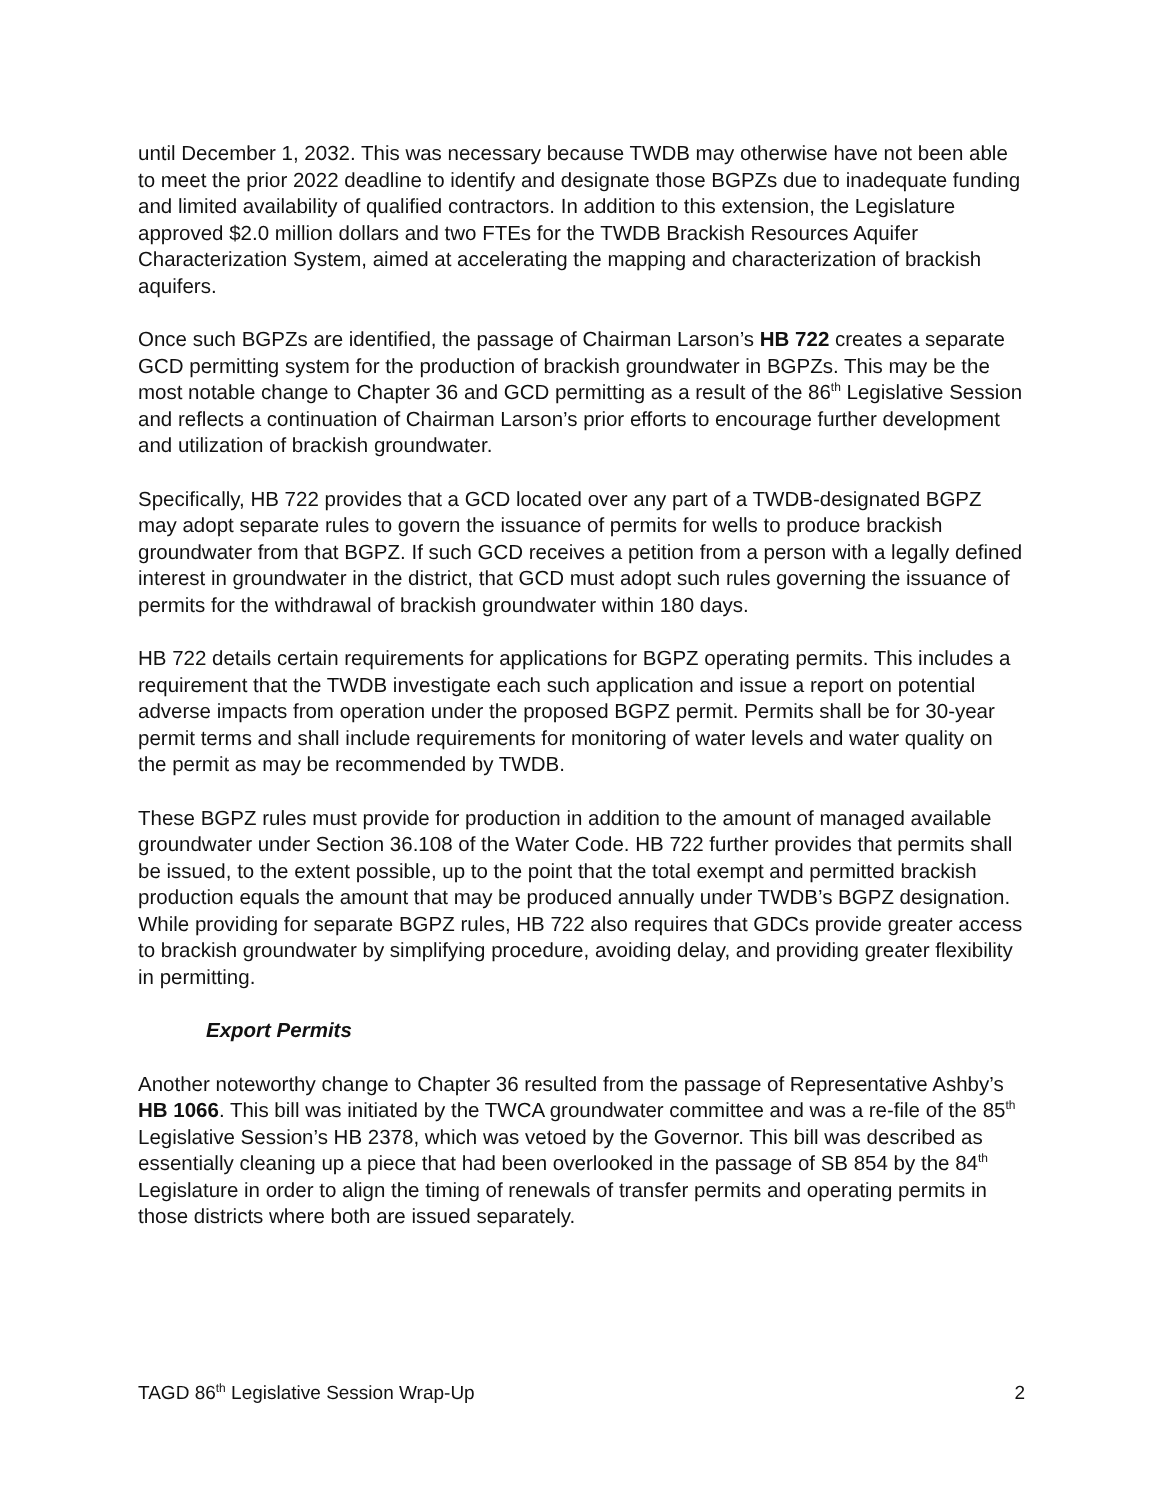until December 1, 2032. This was necessary because TWDB may otherwise have not been able to meet the prior 2022 deadline to identify and designate those BGPZs due to inadequate funding and limited availability of qualified contractors. In addition to this extension, the Legislature approved $2.0 million dollars and two FTEs for the TWDB Brackish Resources Aquifer Characterization System, aimed at accelerating the mapping and characterization of brackish aquifers.
Once such BGPZs are identified, the passage of Chairman Larson’s HB 722 creates a separate GCD permitting system for the production of brackish groundwater in BGPZs. This may be the most notable change to Chapter 36 and GCD permitting as a result of the 86<sup>th</sup> Legislative Session and reflects a continuation of Chairman Larson’s prior efforts to encourage further development and utilization of brackish groundwater.
Specifically, HB 722 provides that a GCD located over any part of a TWDB-designated BGPZ may adopt separate rules to govern the issuance of permits for wells to produce brackish groundwater from that BGPZ. If such GCD receives a petition from a person with a legally defined interest in groundwater in the district, that GCD must adopt such rules governing the issuance of permits for the withdrawal of brackish groundwater within 180 days.
HB 722 details certain requirements for applications for BGPZ operating permits. This includes a requirement that the TWDB investigate each such application and issue a report on potential adverse impacts from operation under the proposed BGPZ permit. Permits shall be for 30-year permit terms and shall include requirements for monitoring of water levels and water quality on the permit as may be recommended by TWDB.
These BGPZ rules must provide for production in addition to the amount of managed available groundwater under Section 36.108 of the Water Code. HB 722 further provides that permits shall be issued, to the extent possible, up to the point that the total exempt and permitted brackish production equals the amount that may be produced annually under TWDB’s BGPZ designation. While providing for separate BGPZ rules, HB 722 also requires that GDCs provide greater access to brackish groundwater by simplifying procedure, avoiding delay, and providing greater flexibility in permitting.
Export Permits
Another noteworthy change to Chapter 36 resulted from the passage of Representative Ashby’s HB 1066. This bill was initiated by the TWCA groundwater committee and was a re-file of the 85<sup>th</sup> Legislative Session’s HB 2378, which was vetoed by the Governor. This bill was described as essentially cleaning up a piece that had been overlooked in the passage of SB 854 by the 84<sup>th</sup> Legislature in order to align the timing of renewals of transfer permits and operating permits in those districts where both are issued separately.
TAGD 86<sup>th</sup> Legislative Session Wrap-Up 2